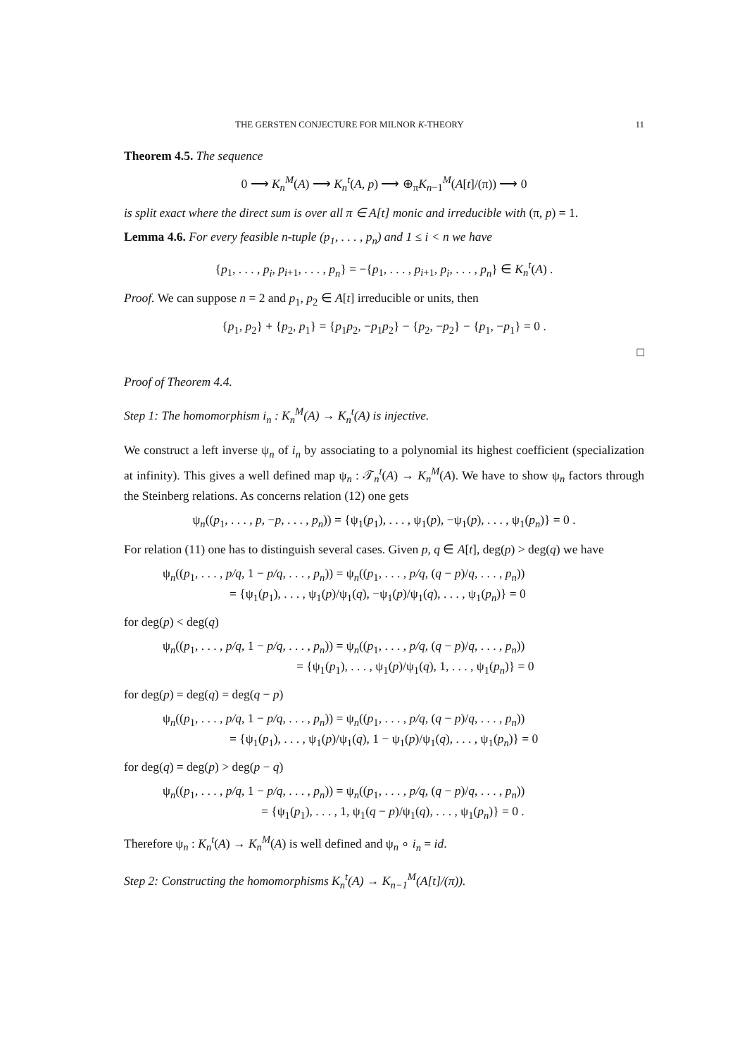THE GERSTEN CONJECTURE FOR MILNOR K-THEORY 11
Theorem 4.5. The sequence
0 ⟶ K<sub>n</sub><sup>M</sup>(A) ⟶ K<sub>n</sub><sup>t</sup>(A, p) ⟶ ⊕<sub>π</sub>K<sub>n−1</sub><sup>M</sup>(A[t]/(π)) ⟶ 0
is split exact where the direct sum is over all π ∈ A[t] monic and irreducible with (π, p) = 1.
Lemma 4.6. For every feasible n-tuple (p<sub>1</sub>, . . . , p<sub>n</sub>) and 1 ≤ i < n we have
{p<sub>1</sub>, . . . , p<sub>i</sub>, p<sub>i+1</sub>, . . . , p<sub>n</sub>} = −{p<sub>1</sub>, . . . , p<sub>i+1</sub>, p<sub>i</sub>, . . . , p<sub>n</sub>} ∈ K<sub>n</sub><sup>t</sup>(A) .
Proof. We can suppose n = 2 and p<sub>1</sub>, p<sub>2</sub> ∈ A[t] irreducible or units, then
{p<sub>1</sub>, p<sub>2</sub>} + {p<sub>2</sub>, p<sub>1</sub>} = {p<sub>1</sub>p<sub>2</sub>, −p<sub>1</sub>p<sub>2</sub>} − {p<sub>2</sub>, −p<sub>2</sub>} − {p<sub>1</sub>, −p<sub>1</sub>} = 0 .
□
Proof of Theorem 4.4.
Step 1: The homomorphism i<sub>n</sub> : K<sub>n</sub><sup>M</sup>(A) → K<sub>n</sub><sup>t</sup>(A) is injective.
We construct a left inverse ψ<sub>n</sub> of i<sub>n</sub> by associating to a polynomial its highest coefficient (specialization at infinity). This gives a well defined map ψ<sub>n</sub> : 𝒯<sub>n</sub><sup>t</sup>(A) → K<sub>n</sub><sup>M</sup>(A). We have to show ψ<sub>n</sub> factors through the Steinberg relations. As concerns relation (12) one gets
ψ<sub>n</sub>((p<sub>1</sub>, . . . , p, −p, . . . , p<sub>n</sub>)) = {ψ<sub>1</sub>(p<sub>1</sub>), . . . , ψ<sub>1</sub>(p), −ψ<sub>1</sub>(p), . . . , ψ<sub>1</sub>(p<sub>n</sub>)} = 0 .
For relation (11) one has to distinguish several cases. Given p, q ∈ A[t], deg(p) > deg(q) we have
ψ<sub>n</sub>((p<sub>1</sub>, . . . , p/q, 1 − p/q, . . . , p<sub>n</sub>)) = ψ<sub>n</sub>((p<sub>1</sub>, . . . , p/q, (q − p)/q, . . . , p<sub>n</sub>))
= {ψ<sub>1</sub>(p<sub>1</sub>), . . . , ψ<sub>1</sub>(p)/ψ<sub>1</sub>(q), −ψ<sub>1</sub>(p)/ψ<sub>1</sub>(q), . . . , ψ<sub>1</sub>(p<sub>n</sub>)} = 0
for deg(p) < deg(q)
ψ<sub>n</sub>((p<sub>1</sub>, . . . , p/q, 1 − p/q, . . . , p<sub>n</sub>)) = ψ<sub>n</sub>((p<sub>1</sub>, . . . , p/q, (q − p)/q, . . . , p<sub>n</sub>))
= {ψ<sub>1</sub>(p<sub>1</sub>), . . . , ψ<sub>1</sub>(p)/ψ<sub>1</sub>(q), 1, . . . , ψ<sub>1</sub>(p<sub>n</sub>)} = 0
for deg(p) = deg(q) = deg(q − p)
ψ<sub>n</sub>((p<sub>1</sub>, . . . , p/q, 1 − p/q, . . . , p<sub>n</sub>)) = ψ<sub>n</sub>((p<sub>1</sub>, . . . , p/q, (q − p)/q, . . . , p<sub>n</sub>))
= {ψ<sub>1</sub>(p<sub>1</sub>), . . . , ψ<sub>1</sub>(p)/ψ<sub>1</sub>(q), 1 − ψ<sub>1</sub>(p)/ψ<sub>1</sub>(q), . . . , ψ<sub>1</sub>(p<sub>n</sub>)} = 0
for deg(q) = deg(p) > deg(p − q)
ψ<sub>n</sub>((p<sub>1</sub>, . . . , p/q, 1 − p/q, . . . , p<sub>n</sub>)) = ψ<sub>n</sub>((p<sub>1</sub>, . . . , p/q, (q − p)/q, . . . , p<sub>n</sub>))
= {ψ<sub>1</sub>(p<sub>1</sub>), . . . , 1, ψ<sub>1</sub>(q − p)/ψ<sub>1</sub>(q), . . . , ψ<sub>1</sub>(p<sub>n</sub>)} = 0 .
Therefore ψ<sub>n</sub> : K<sub>n</sub><sup>t</sup>(A) → K<sub>n</sub><sup>M</sup>(A) is well defined and ψ<sub>n</sub> ∘ i<sub>n</sub> = id.
Step 2: Constructing the homomorphisms K<sub>n</sub><sup>t</sup>(A) → K<sub>n−1</sub><sup>M</sup>(A[t]/(π)).